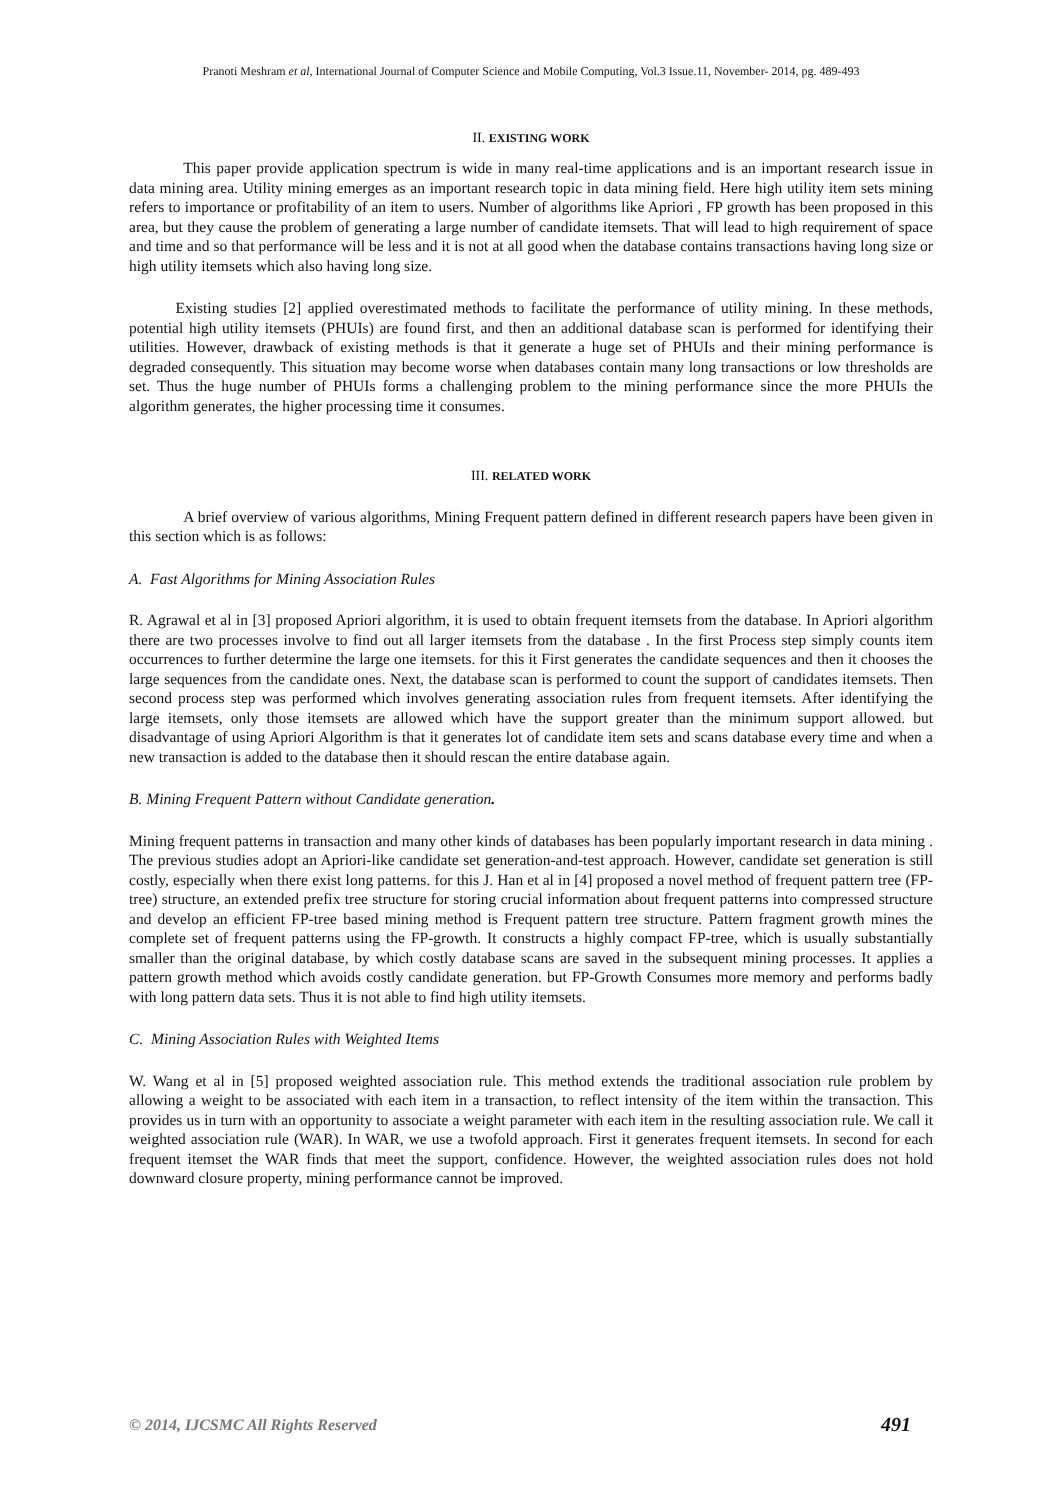Pranoti Meshram et al, International Journal of Computer Science and Mobile Computing, Vol.3 Issue.11, November- 2014, pg. 489-493
II. EXISTING WORK
    This paper provide application spectrum is wide in many real-time applications and is an important research issue in data mining area. Utility mining emerges as an important research topic in data mining field. Here high utility item sets mining refers to importance or profitability of an item to users. Number of algorithms like Apriori , FP growth has been proposed in this area, but they cause the problem of generating a large number of candidate itemsets. That will lead to high requirement of space and time and so that performance will be less and it is not at all good when the database contains transactions having long size or high utility itemsets which also having long size.
   Existing studies [2] applied overestimated methods to facilitate the performance of utility mining. In these methods, potential high utility itemsets (PHUIs) are found first, and then an additional database scan is performed for identifying their utilities. However, drawback of existing methods is that it generate a huge set of PHUIs and their mining performance is degraded consequently. This situation may become worse when databases contain many long transactions or low thresholds are set. Thus the huge number of PHUIs forms a challenging problem to the mining performance since the more PHUIs the algorithm generates, the higher processing time it consumes.
III. RELATED WORK
    A brief overview of various algorithms, Mining Frequent pattern defined in different research papers have been given in this section which is as follows:
A. Fast Algorithms for Mining Association Rules
R. Agrawal et al in [3] proposed Apriori algorithm, it is used to obtain frequent itemsets from the database. In Apriori algorithm there are two processes involve to find out all larger itemsets from the database . In the first Process step simply counts item occurrences to further determine the large one itemsets. for this it First generates the candidate sequences and then it chooses the large sequences from the candidate ones. Next, the database scan is performed to count the support of candidates itemsets. Then second process step was performed which involves generating association rules from frequent itemsets. After identifying the large itemsets, only those itemsets are allowed which have the support greater than the minimum support allowed. but disadvantage of using Apriori Algorithm is that it generates lot of candidate item sets and scans database every time and when a new transaction is added to the database then it should rescan the entire database again.
B. Mining Frequent Pattern without Candidate generation.
Mining frequent patterns in transaction and many other kinds of databases has been popularly important research in data mining . The previous studies adopt an Apriori-like candidate set generation-and-test approach. However, candidate set generation is still costly, especially when there exist long patterns. for this J. Han et al in [4] proposed a novel method of frequent pattern tree (FP-tree) structure, an extended prefix tree structure for storing crucial information about frequent patterns into compressed structure and develop an efficient FP-tree based mining method is Frequent pattern tree structure. Pattern fragment growth mines the complete set of frequent patterns using the FP-growth. It constructs a highly compact FP-tree, which is usually substantially smaller than the original database, by which costly database scans are saved in the subsequent mining processes. It applies a pattern growth method which avoids costly candidate generation. but FP-Growth Consumes more memory and performs badly with long pattern data sets. Thus it is not able to find high utility itemsets.
C. Mining Association Rules with Weighted Items
W. Wang et al in [5] proposed weighted association rule. This method extends the traditional association rule problem by allowing a weight to be associated with each item in a transaction, to reflect intensity of the item within the transaction. This provides us in turn with an opportunity to associate a weight parameter with each item in the resulting association rule. We call it weighted association rule (WAR). In WAR, we use a twofold approach. First it generates frequent itemsets. In second for each frequent itemset the WAR finds that meet the support, confidence. However, the weighted association rules does not hold downward closure property, mining performance cannot be improved.
© 2014, IJCSMC All Rights Reserved 491